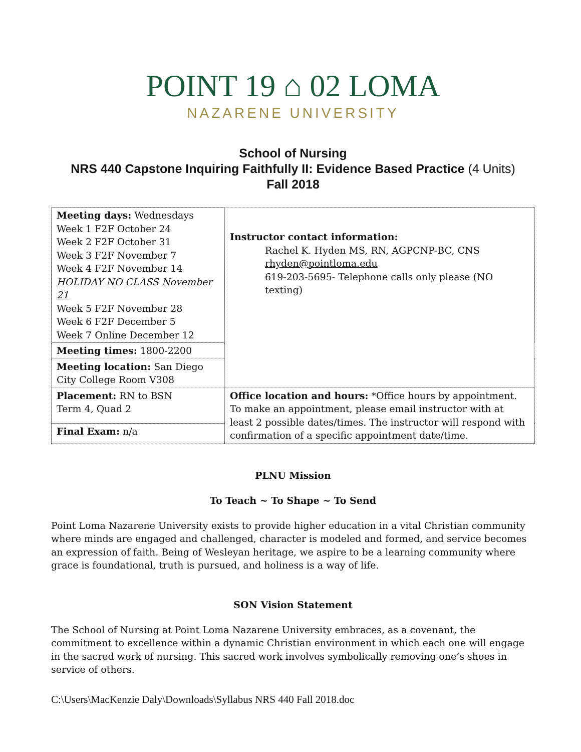POINT 19 ⌂ 02 LOMA
NAZARENE UNIVERSITY
School of Nursing
NRS 440 Capstone Inquiring Faithfully II: Evidence Based Practice (4 Units)
Fall 2018
| Meeting days: Wednesdays Week 1 F2F October 24 Week 2 F2F October 31 Week 3 F2F November 7 Week 4 F2F November 14 HOLIDAY NO CLASS November 21 Week 5 F2F November 28 Week 6 F2F December 5 Week 7 Online December 12 | Instructor contact information: Rachel K. Hyden MS, RN, AGPCNP-BC, CNS rhyden@pointloma.edu 619-203-5695- Telephone calls only please (NO texting) |
| Meeting times: 1800-2200 | |
| Meeting location: San Diego City College Room V308 | |
| Placement: RN to BSN Term 4, Quad 2 | Office location and hours: *Office hours by appointment. To make an appointment, please email instructor with at least 2 possible dates/times. The instructor will respond with confirmation of a specific appointment date/time. |
| Final Exam: n/a | |
PLNU Mission
To Teach ~ To Shape ~ To Send
Point Loma Nazarene University exists to provide higher education in a vital Christian community where minds are engaged and challenged, character is modeled and formed, and service becomes an expression of faith. Being of Wesleyan heritage, we aspire to be a learning community where grace is foundational, truth is pursued, and holiness is a way of life.
SON Vision Statement
The School of Nursing at Point Loma Nazarene University embraces, as a covenant, the commitment to excellence within a dynamic Christian environment in which each one will engage in the sacred work of nursing. This sacred work involves symbolically removing one’s shoes in service of others.
C:\Users\MacKenzie Daly\Downloads\Syllabus NRS 440 Fall 2018.doc